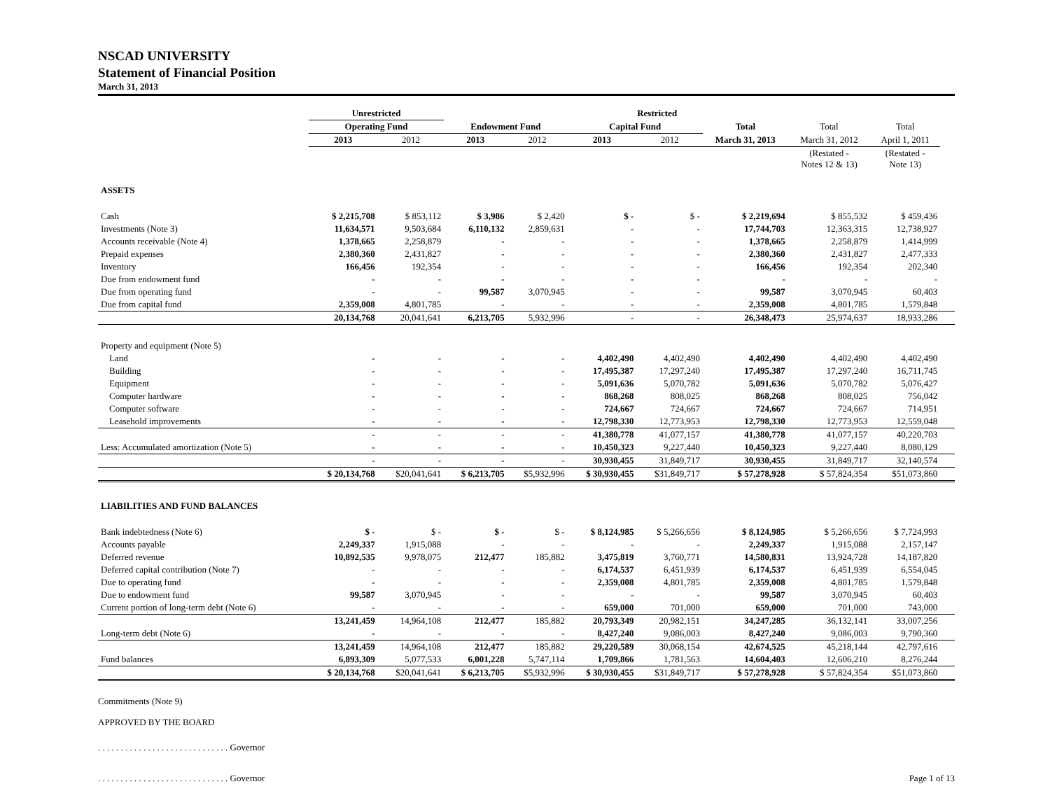NSCAD UNIVERSITY
Statement of Financial Position
March 31, 2013
| | Unrestricted | | Restricted | | | | | | | | |
| --- | --- | --- | --- | --- | --- | --- | --- | --- | --- | --- | --- |
| | Operating Fund | | Endowment Fund | | Capital Fund | | Total | Total | Total | | |
| | 2013 | 2012 | 2013 | 2012 | 2013 | 2012 | March 31, 2013 | March 31, 2012 | April 1, 2011 | | |
| | | | | | | | | (Restated - Notes 12 & 13) | (Restated - Note 13) | | |
| ASSETS | | | | | | | | | | | |
| Cash | $ 2,215,708 | $ 853,112 | $ 3,986 | $ 2,420 | $ - | $ - | $ 2,219,694 | $ 855,532 | $ 459,436 | | |
| Investments (Note 3) | 11,634,571 | 9,503,684 | 6,110,132 | 2,859,631 | - | - | 17,744,703 | 12,363,315 | 12,738,927 | | |
| Accounts receivable (Note 4) | 1,378,665 | 2,258,879 | - | - | - | - | 1,378,665 | 2,258,879 | 1,414,999 | | |
| Prepaid expenses | 2,380,360 | 2,431,827 | - | - | - | - | 2,380,360 | 2,431,827 | 2,477,333 | | |
| Inventory | 166,456 | 192,354 | - | - | - | - | 166,456 | 192,354 | 202,340 | | |
| Due from endowment fund | - | - | - | - | - | - | - | - | - | | |
| Due from operating fund | - | - | 99,587 | 3,070,945 | - | - | 99,587 | 3,070,945 | 60,403 | | |
| Due from capital fund | 2,359,008 | 4,801,785 | - | - | - | - | 2,359,008 | 4,801,785 | 1,579,848 | | |
| | 20,134,768 | 20,041,641 | 6,213,705 | 5,932,996 | - | - | 26,348,473 | 25,974,637 | 18,933,286 | | |
| Property and equipment (Note 5) | | | | | | | | | | | |
| Land | - | - | - | - | 4,402,490 | 4,402,490 | 4,402,490 | 4,402,490 | 4,402,490 | | |
| Building | - | - | - | - | 17,495,387 | 17,297,240 | 17,495,387 | 17,297,240 | 16,711,745 | | |
| Equipment | - | - | - | - | 5,091,636 | 5,070,782 | 5,091,636 | 5,070,782 | 5,076,427 | | |
| Computer hardware | - | - | - | - | 868,268 | 808,025 | 868,268 | 808,025 | 756,042 | | |
| Computer software | - | - | - | - | 724,667 | 724,667 | 724,667 | 724,667 | 714,951 | | |
| Leasehold improvements | - | - | - | - | 12,798,330 | 12,773,953 | 12,798,330 | 12,773,953 | 12,559,048 | | |
| | - | - | - | - | 41,380,778 | 41,077,157 | 41,380,778 | 41,077,157 | 40,220,703 | | |
| Less: Accumulated amortization (Note 5) | - | - | - | - | 10,450,323 | 9,227,440 | 10,450,323 | 9,227,440 | 8,080,129 | | |
| | - | - | - | - | 30,930,455 | 31,849,717 | 30,930,455 | 31,849,717 | 32,140,574 | | |
| | $ 20,134,768 | $20,041,641 | $ 6,213,705 | $5,932,996 | $ 30,930,455 | $31,849,717 | $ 57,278,928 | $ 57,824,354 | $51,073,860 | | |
| LIABILITIES AND FUND BALANCES | | | | | | | | | | | |
| Bank indebtedness (Note 6) | $ - | $ - | $ - | $ - | $ 8,124,985 | $ 5,266,656 | $ 8,124,985 | $ 5,266,656 | $ 7,724,993 | | |
| Accounts payable | 2,249,337 | 1,915,088 | - | - | - | - | 2,249,337 | 1,915,088 | 2,157,147 | | |
| Deferred revenue | 10,892,535 | 9,978,075 | 212,477 | 185,882 | 3,475,819 | 3,760,771 | 14,580,831 | 13,924,728 | 14,187,820 | | |
| Deferred capital contribution (Note 7) | - | - | - | - | 6,174,537 | 6,451,939 | 6,174,537 | 6,451,939 | 6,554,045 | | |
| Due to operating fund | - | - | - | - | 2,359,008 | 4,801,785 | 2,359,008 | 4,801,785 | 1,579,848 | | |
| Due to endowment fund | 99,587 | 3,070,945 | - | - | - | - | 99,587 | 3,070,945 | 60,403 | | |
| Current portion of long-term debt (Note 6) | - | - | - | - | 659,000 | 701,000 | 659,000 | 701,000 | 743,000 | | |
| | 13,241,459 | 14,964,108 | 212,477 | 185,882 | 20,793,349 | 20,982,151 | 34,247,285 | 36,132,141 | 33,007,256 | | |
| Long-term debt (Note 6) | - | - | - | - | 8,427,240 | 9,086,003 | 8,427,240 | 9,086,003 | 9,790,360 | | |
| | 13,241,459 | 14,964,108 | 212,477 | 185,882 | 29,220,589 | 30,068,154 | 42,674,525 | 45,218,144 | 42,797,616 | | |
| Fund balances | 6,893,309 | 5,077,533 | 6,001,228 | 5,747,114 | 1,709,866 | 1,781,563 | 14,604,403 | 12,606,210 | 8,276,244 | | |
| | $ 20,134,768 | $20,041,641 | $ 6,213,705 | $5,932,996 | $ 30,930,455 | $31,849,717 | $ 57,278,928 | $ 57,824,354 | $51,073,860 | | |
Commitments (Note 9)
APPROVED BY THE BOARD
. . . . . . . . . . . . . . . . . . . . . . . . . . . . . Governor
. . . . . . . . . . . . . . . . . . . . . . . . . . . . . Governor Page 1 of 13